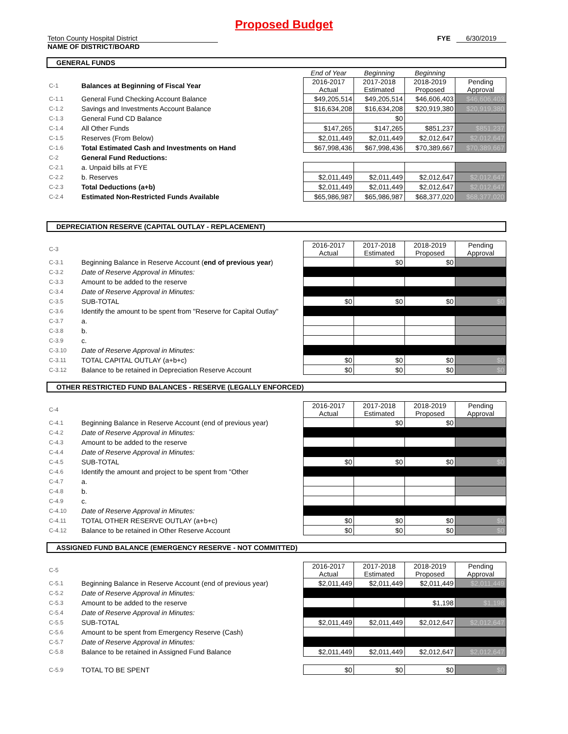Proposed Budget
Teton County Hospital District
NAME OF DISTRICT/BOARD
FYE 6/30/2019
GENERAL FUNDS
| | | End of Year | Beginning | Beginning | |
| C-1 | Balances at Beginning of Fiscal Year | 2016-2017 Actual | 2017-2018 Estimated | 2018-2019 Proposed | Pending Approval |
| C-1.1 | General Fund Checking Account Balance | $49,205,514 | $49,205,514 | $46,606,403 | $46,606,403 |
| C-1.2 | Savings and Investments Account Balance | $16,634,208 | $16,634,208 | $20,919,380 | $20,919,380 |
| C-1.3 | General Fund CD Balance | | $0 | | |
| C-1.4 | All Other Funds | $147,265 | $147,265 | $851,237 | $851,237 |
| C-1.5 | Reserves (From Below) | $2,011,449 | $2,011,449 | $2,012,647 | $2,012,647 |
| C-1.6 | Total Estimated Cash and Investments on Hand | $67,998,436 | $67,998,436 | $70,389,667 | $70,389,667 |
| C-2 | General Fund Reductions: | | | | |
| C-2.1 | a. Unpaid bills at FYE | | | | |
| C-2.2 | b. Reserves | $2,011,449 | $2,011,449 | $2,012,647 | $2,012,647 |
| C-2.3 | Total Deductions (a+b) | $2,011,449 | $2,011,449 | $2,012,647 | $2,012,647 |
| C-2.4 | Estimated Non-Restricted Funds Available | $65,986,987 | $65,986,987 | $68,377,020 | $68,377,020 |
DEPRECIATION RESERVE (CAPITAL OUTLAY - REPLACEMENT)
| C-3 | | 2016-2017 Actual | 2017-2018 Estimated | 2018-2019 Proposed | Pending Approval |
| C-3.1 | Beginning Balance in Reserve Account ( end of previous year ) | | $0 | $0 | |
| C-3.2 | Date of Reserve Approval in Minutes: | | | | |
| C-3.3 | Amount to be added to the reserve | | | | |
| C-3.4 | Date of Reserve Approval in Minutes: | | | | |
| C-3.5 | SUB-TOTAL | $0 | $0 | $0 | $0 |
| C-3.6 | Identify the amount to be spent from "Reserve for Capital Outlay" | | | | |
| C-3.7 | a. | | | | |
| C-3.8 | b. | | | | |
| C-3.9 | c. | | | | |
| C-3.10 | Date of Reserve Approval in Minutes: | | | | |
| C-3.11 | TOTAL CAPITAL OUTLAY (a+b+c) | $0 | $0 | $0 | $0 |
| C-3.12 | Balance to be retained in Depreciation Reserve Account | $0 | $0 | $0 | $0 |
OTHER RESTRICTED FUND BALANCES - RESERVE (LEGALLY ENFORCED)
| C-4 | | 2016-2017 Actual | 2017-2018 Estimated | 2018-2019 Proposed | Pending Approval |
| C-4.1 | Beginning Balance in Reserve Account (end of previous year) | | $0 | $0 | |
| C-4.2 | Date of Reserve Approval in Minutes: | | | | |
| C-4.3 | Amount to be added to the reserve | | | | |
| C-4.4 | Date of Reserve Approval in Minutes: | | | | |
| C-4.5 | SUB-TOTAL | $0 | $0 | $0 | $0 |
| C-4.6 | Identify the amount and project to be spent from "Other | | | | |
| C-4.7 | a. | | | | |
| C-4.8 | b. | | | | |
| C-4.9 | c. | | | | |
| C-4.10 | Date of Reserve Approval in Minutes: | | | | |
| C-4.11 | TOTAL OTHER RESERVE OUTLAY (a+b+c) | $0 | $0 | $0 | $0 |
| C-4.12 | Balance to be retained in Other Reserve Account | $0 | $0 | $0 | $0 |
ASSIGNED FUND BALANCE (EMERGENCY RESERVE - NOT COMMITTED)
| C-5 | | 2016-2017 Actual | 2017-2018 Estimated | 2018-2019 Proposed | Pending Approval |
| C-5.1 | Beginning Balance in Reserve Account (end of previous year) | $2,011,449 | $2,011,449 | $2,011,449 | $2,011,449 |
| C-5.2 | Date of Reserve Approval in Minutes: | | | | |
| C-5.3 | Amount to be added to the reserve | | | $1,198 | $1,198 |
| C-5.4 | Date of Reserve Approval in Minutes: | | | | |
| C-5.5 | SUB-TOTAL | $2,011,449 | $2,011,449 | $2,012,647 | $2,012,647 |
| C-5.6 | Amount to be spent from Emergency Reserve (Cash) | | | | |
| C-5.7 | Date of Reserve Approval in Minutes: | | | | |
| C-5.8 | Balance to be retained in Assigned Fund Balance | $2,011,449 | $2,011,449 | $2,012,647 | $2,012,647 |
| C-5.9 | TOTAL TO BE SPENT | $0 | $0 | $0 | $0 |